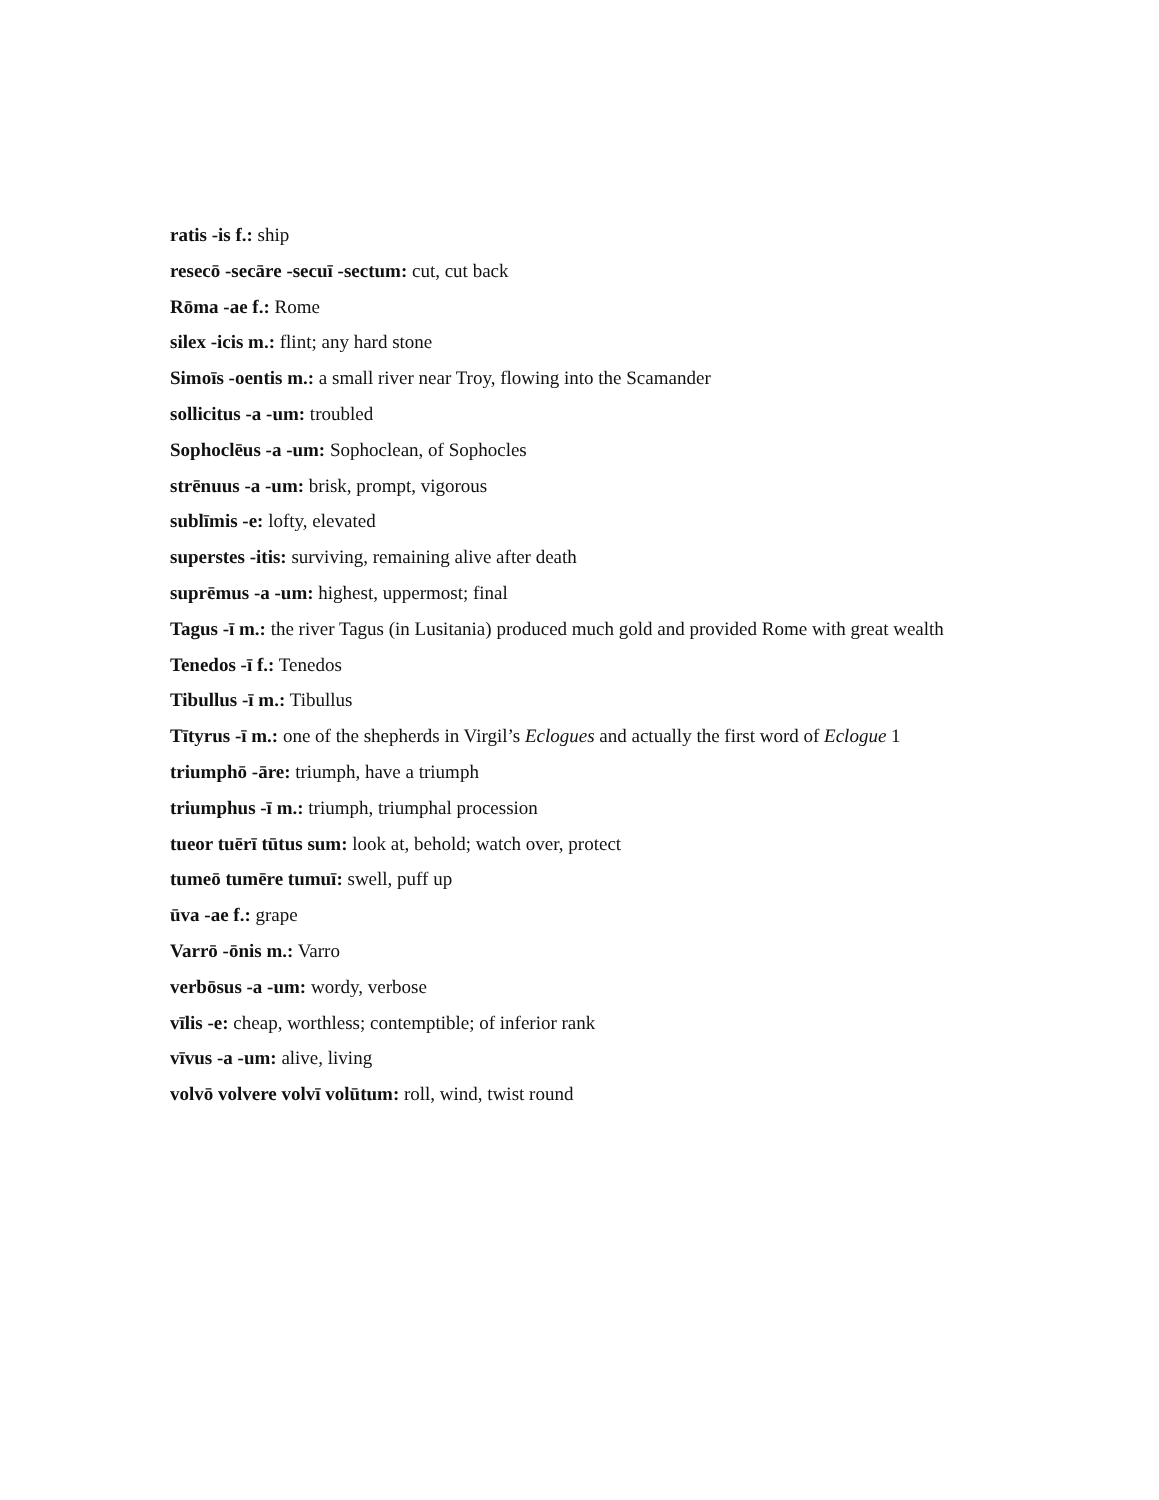ratis -is f.: ship
resecō -secāre -secuī -sectum: cut, cut back
Rōma -ae f.: Rome
silex -icis m.: flint; any hard stone
Simoīs -oentis m.: a small river near Troy, flowing into the Scamander
sollicitus -a -um: troubled
Sophoclēus -a -um: Sophoclean, of Sophocles
strēnuus -a -um: brisk, prompt, vigorous
sublīmis -e: lofty, elevated
superstes -itis: surviving, remaining alive after death
suprēmus -a -um: highest, uppermost; final
Tagus -ī m.: the river Tagus (in Lusitania) produced much gold and provided Rome with great wealth
Tenedos -ī f.: Tenedos
Tibullus -ī m.: Tibullus
Tītyrus -ī m.: one of the shepherds in Virgil’s Eclogues and actually the first word of Eclogue 1
triumphō -āre: triumph, have a triumph
triumphus -ī m.: triumph, triumphal procession
tueor tuērī tūtus sum: look at, behold; watch over, protect
tumeō tumēre tumuī: swell, puff up
ūva -ae f.: grape
Varrō -ōnis m.: Varro
verbōsus -a -um: wordy, verbose
vīlis -e: cheap, worthless; contemptible; of inferior rank
vīvus -a -um: alive, living
volvō volvere volvī volūtum: roll, wind, twist round